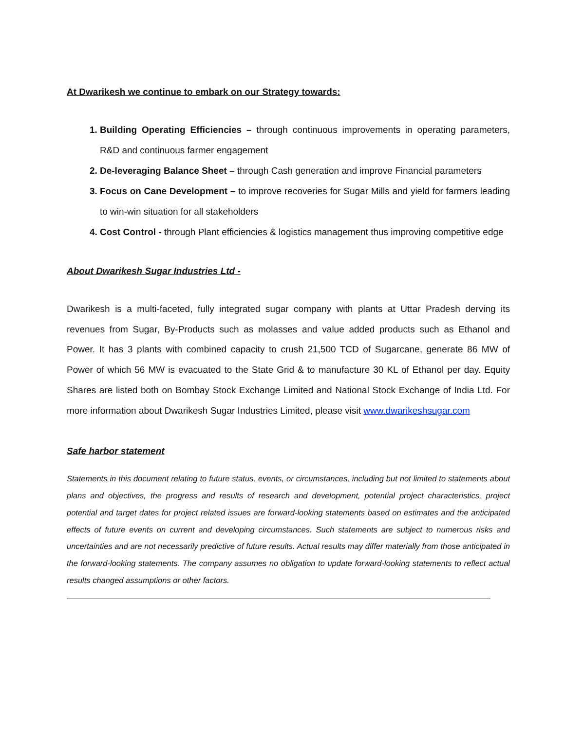At Dwarikesh we continue to embark on our Strategy towards:
1. Building Operating Efficiencies – through continuous improvements in operating parameters, R&D and continuous farmer engagement
2. De-leveraging Balance Sheet – through Cash generation and improve Financial parameters
3. Focus on Cane Development – to improve recoveries for Sugar Mills and yield for farmers leading to win-win situation for all stakeholders
4. Cost Control - through Plant efficiencies & logistics management thus improving competitive edge
About Dwarikesh Sugar Industries Ltd -
Dwarikesh is a multi-faceted, fully integrated sugar company with plants at Uttar Pradesh derving its revenues from Sugar, By-Products such as molasses and value added products such as Ethanol and Power. It has 3 plants with combined capacity to crush 21,500 TCD of Sugarcane, generate 86 MW of Power of which 56 MW is evacuated to the State Grid & to manufacture 30 KL of Ethanol per day. Equity Shares are listed both on Bombay Stock Exchange Limited and National Stock Exchange of India Ltd. For more information about Dwarikesh Sugar Industries Limited, please visit www.dwarikeshsugar.com
Safe harbor statement
Statements in this document relating to future status, events, or circumstances, including but not limited to statements about plans and objectives, the progress and results of research and development, potential project characteristics, project potential and target dates for project related issues are forward-looking statements based on estimates and the anticipated effects of future events on current and developing circumstances. Such statements are subject to numerous risks and uncertainties and are not necessarily predictive of future results. Actual results may differ materially from those anticipated in the forward-looking statements. The company assumes no obligation to update forward-looking statements to reflect actual results changed assumptions or other factors.